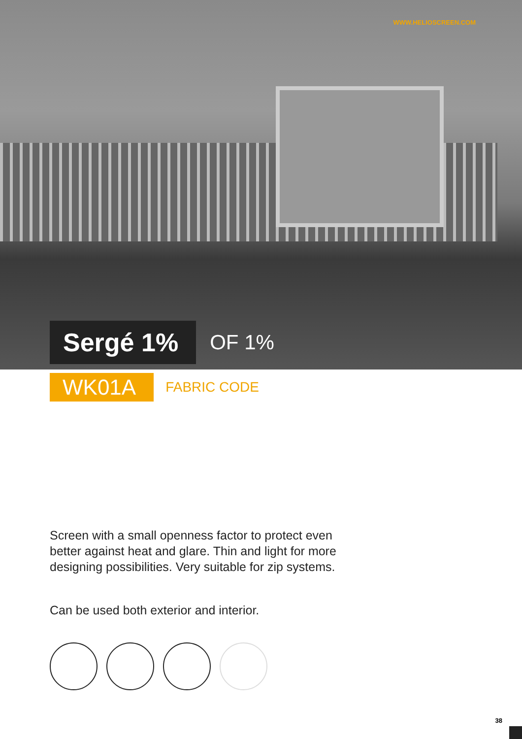WWW.HELIOSCREEN.COM
Sergé 1%
OF 1%
WK01A
FABRIC CODE
Screen with a small openness factor to protect even better against heat and glare. Thin and light for more designing possibilities. Very suitable for zip systems.
Can be used both exterior and interior.
38